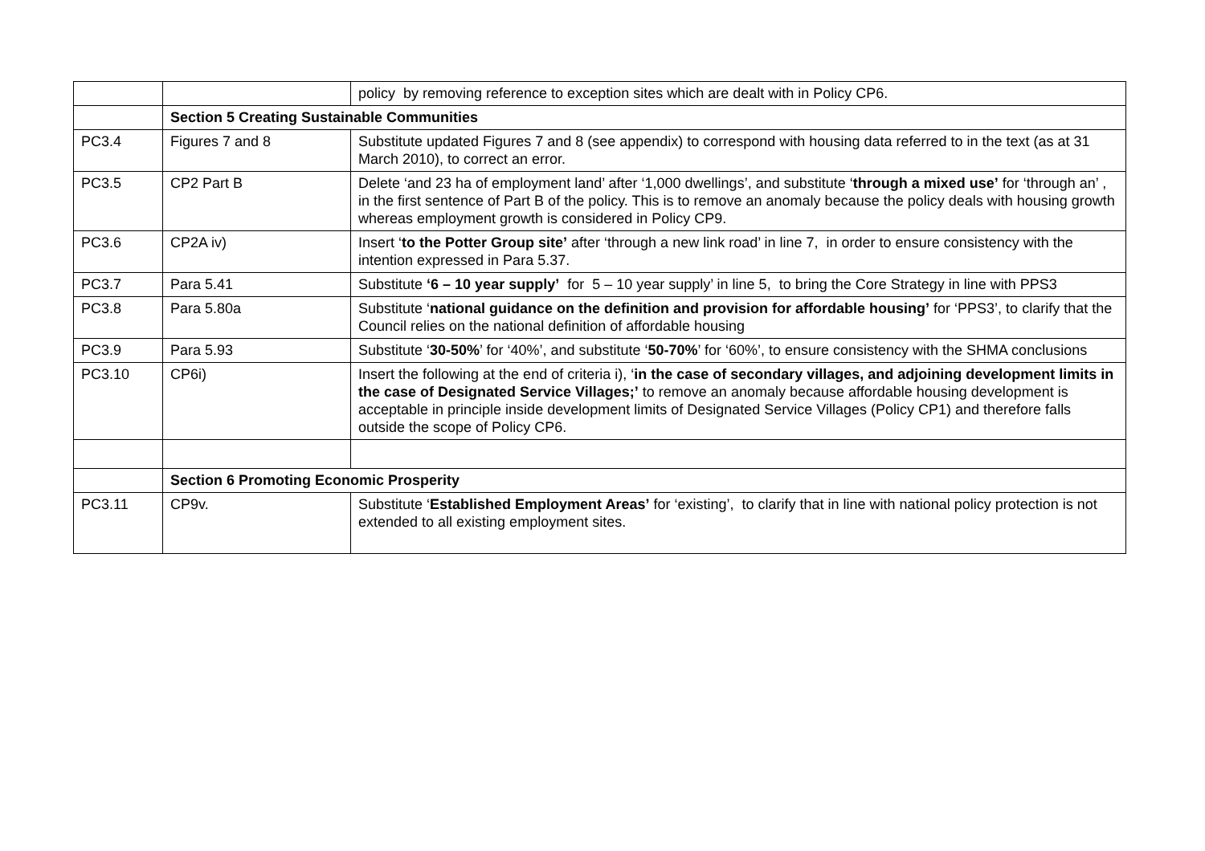| | | policy by removing reference to exception sites which are dealt with in Policy CP6. |
| | Section 5 Creating Sustainable Communities | |
| PC3.4 | Figures 7 and 8 | Substitute updated Figures 7 and 8 (see appendix) to correspond with housing data referred to in the text (as at 31 March 2010), to correct an error. |
| PC3.5 | CP2 Part B | Delete ‘and 23 ha of employment land’ after ‘1,000 dwellings’, and substitute ‘ through a mixed use’ for ‘through an’ , in the first sentence of Part B of the policy. This is to remove an anomaly because the policy deals with housing growth whereas employment growth is considered in Policy CP9. |
| PC3.6 | CP2A iv) | Insert ‘ to the Potter Group site’ after ‘through a new link road’ in line 7, in order to ensure consistency with the intention expressed in Para 5.37. |
| PC3.7 | Para 5.41 | Substitute ‘6 – 10 year supply’ for 5 – 10 year supply’ in line 5, to bring the Core Strategy in line with PPS3 |
| PC3.8 | Para 5.80a | Substitute ‘ national guidance on the definition and provision for affordable housing’ for ‘PPS3’, to clarify that the Council relies on the national definition of affordable housing |
| PC3.9 | Para 5.93 | Substitute ‘ 30-50% ’ for ‘40%’, and substitute ‘ 50-70% ’ for ‘60%’, to ensure consistency with the SHMA conclusions |
| PC3.10 | CP6i) | Insert the following at the end of criteria i), ‘ in the case of secondary villages, and adjoining development limits in the case of Designated Service Villages;’ to remove an anomaly because affordable housing development is acceptable in principle inside development limits of Designated Service Villages (Policy CP1) and therefore falls outside the scope of Policy CP6. |
| | Section 6 Promoting Economic Prosperity | |
| PC3.11 | CP9v. | Substitute ‘ Established Employment Areas’ for ‘existing’, to clarify that in line with national policy protection is not extended to all existing employment sites. |